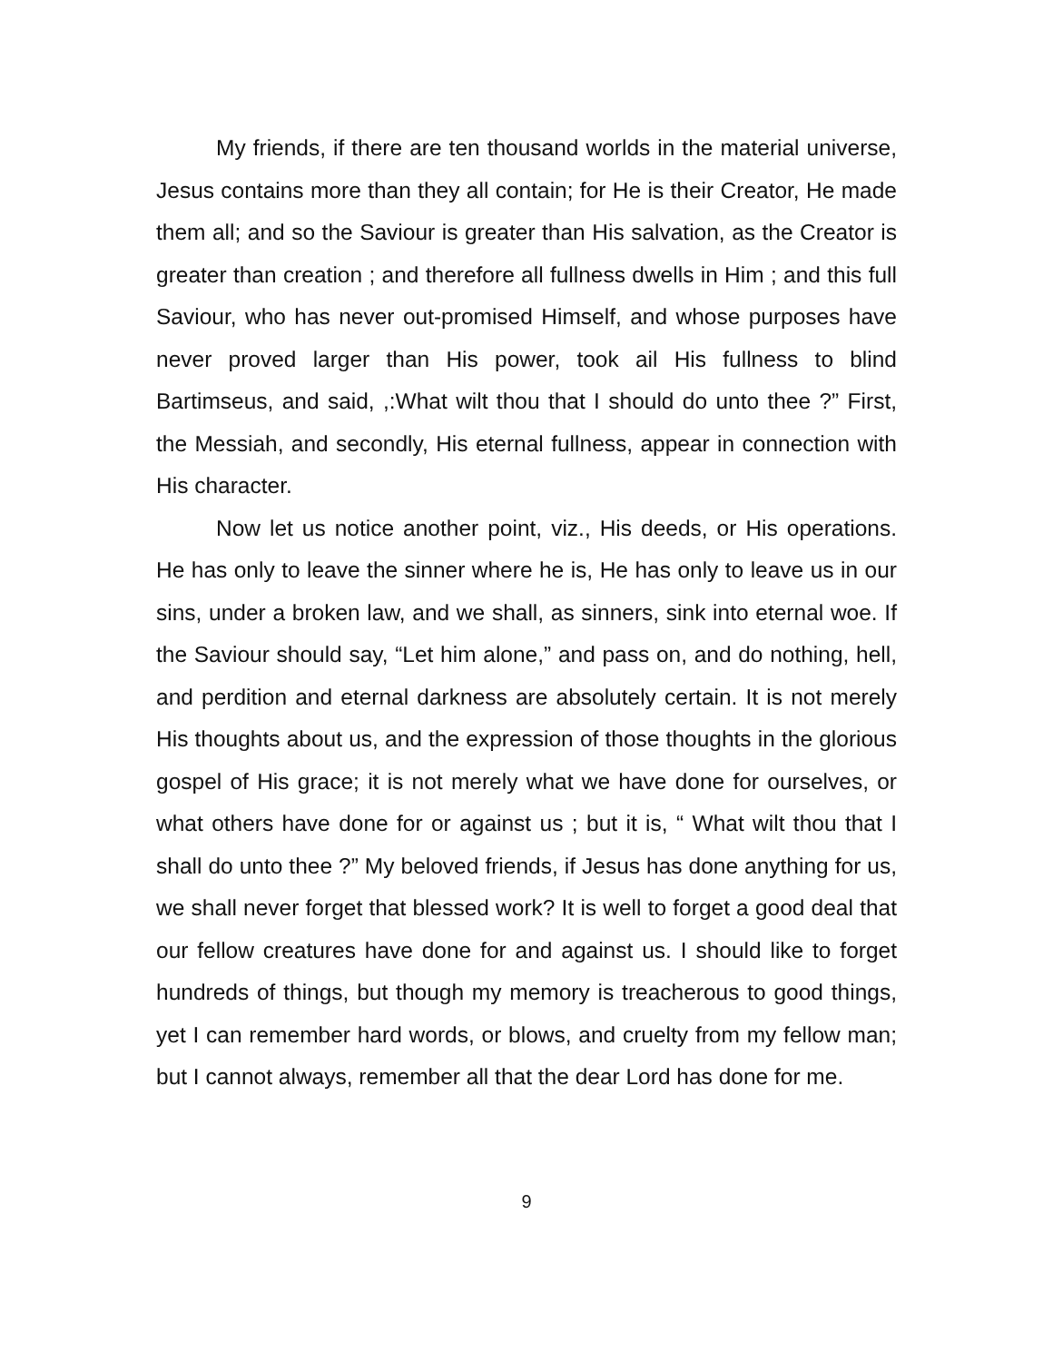My friends, if there are ten thousand worlds in the material universe, Jesus contains more than they all contain; for He is their Creator, He made them all; and so the Saviour is greater than His salvation, as the Creator is greater than creation ; and therefore all fullness dwells in Him ; and this full Saviour, who has never out-promised Himself, and whose purposes have never proved larger than His power, took ail His fullness to blind Bartimseus, and said, ,:What wilt thou that I should do unto thee ?” First, the Messiah, and secondly, His eternal fullness, appear in connection with His character.
Now let us notice another point, viz., His deeds, or His operations. He has only to leave the sinner where he is, He has only to leave us in our sins, under a broken law, and we shall, as sinners, sink into eternal woe. If the Saviour should say, “Let him alone,” and pass on, and do nothing, hell, and perdition and eternal darkness are absolutely certain. It is not merely His thoughts about us, and the expression of those thoughts in the glorious gospel of His grace; it is not merely what we have done for ourselves, or what others have done for or against us ; but it is, “ What wilt thou that I shall do unto thee ?” My beloved friends, if Jesus has done anything for us, we shall never forget that blessed work? It is well to forget a good deal that our fellow creatures have done for and against us. I should like to forget hundreds of things, but though my memory is treacherous to good things, yet I can remember hard words, or blows, and cruelty from my fellow man; but I cannot always, remember all that the dear Lord has done for me.
9